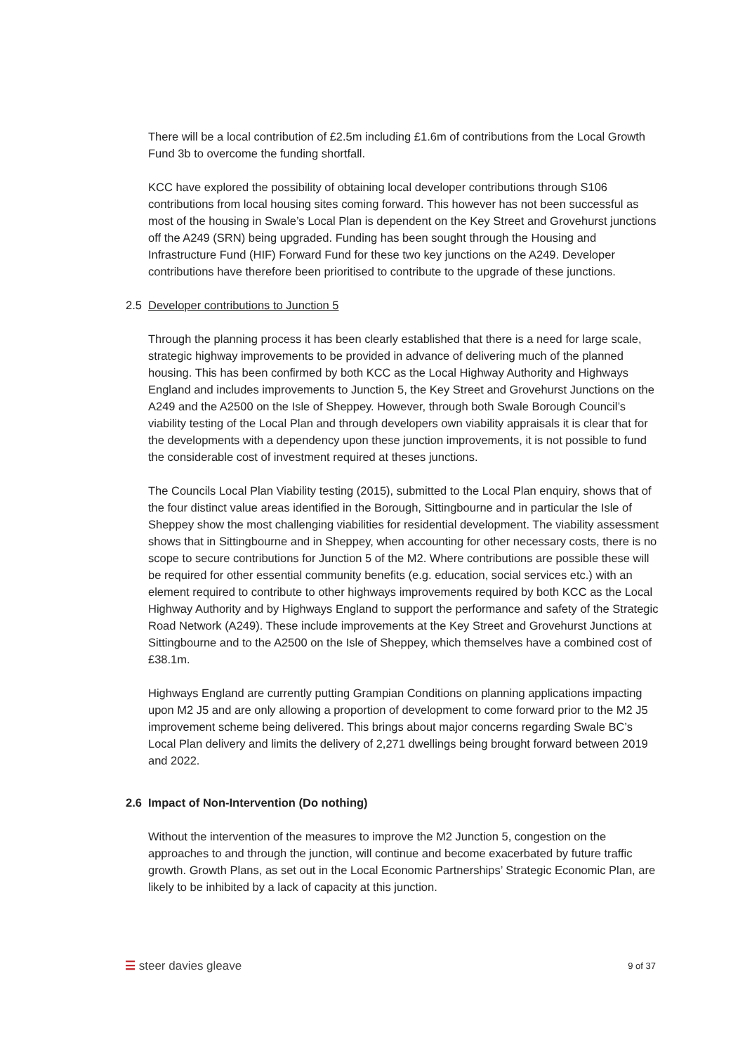There will be a local contribution of £2.5m including £1.6m of contributions from the Local Growth Fund 3b to overcome the funding shortfall.
KCC have explored the possibility of obtaining local developer contributions through S106 contributions from local housing sites coming forward. This however has not been successful as most of the housing in Swale’s Local Plan is dependent on the Key Street and Grovehurst junctions off the A249 (SRN) being upgraded. Funding has been sought through the Housing and Infrastructure Fund (HIF) Forward Fund for these two key junctions on the A249. Developer contributions have therefore been prioritised to contribute to the upgrade of these junctions.
2.5 Developer contributions to Junction 5
Through the planning process it has been clearly established that there is a need for large scale, strategic highway improvements to be provided in advance of delivering much of the planned housing. This has been confirmed by both KCC as the Local Highway Authority and Highways England and includes improvements to Junction 5, the Key Street and Grovehurst Junctions on the A249 and the A2500 on the Isle of Sheppey. However, through both Swale Borough Council’s viability testing of the Local Plan and through developers own viability appraisals it is clear that for the developments with a dependency upon these junction improvements, it is not possible to fund the considerable cost of investment required at theses junctions.
The Councils Local Plan Viability testing (2015), submitted to the Local Plan enquiry, shows that of the four distinct value areas identified in the Borough, Sittingbourne and in particular the Isle of Sheppey show the most challenging viabilities for residential development. The viability assessment shows that in Sittingbourne and in Sheppey, when accounting for other necessary costs, there is no scope to secure contributions for Junction 5 of the M2. Where contributions are possible these will be required for other essential community benefits (e.g. education, social services etc.) with an element required to contribute to other highways improvements required by both KCC as the Local Highway Authority and by Highways England to support the performance and safety of the Strategic Road Network (A249). These include improvements at the Key Street and Grovehurst Junctions at Sittingbourne and to the A2500 on the Isle of Sheppey, which themselves have a combined cost of £38.1m.
Highways England are currently putting Grampian Conditions on planning applications impacting upon M2 J5 and are only allowing a proportion of development to come forward prior to the M2 J5 improvement scheme being delivered. This brings about major concerns regarding Swale BC’s Local Plan delivery and limits the delivery of 2,271 dwellings being brought forward between 2019 and 2022.
2.6 Impact of Non-Intervention (Do nothing)
Without the intervention of the measures to improve the M2 Junction 5, congestion on the approaches to and through the junction, will continue and become exacerbated by future traffic growth. Growth Plans, as set out in the Local Economic Partnerships’ Strategic Economic Plan, are likely to be inhibited by a lack of capacity at this junction.
☰ steer davies gleave
9 of 37